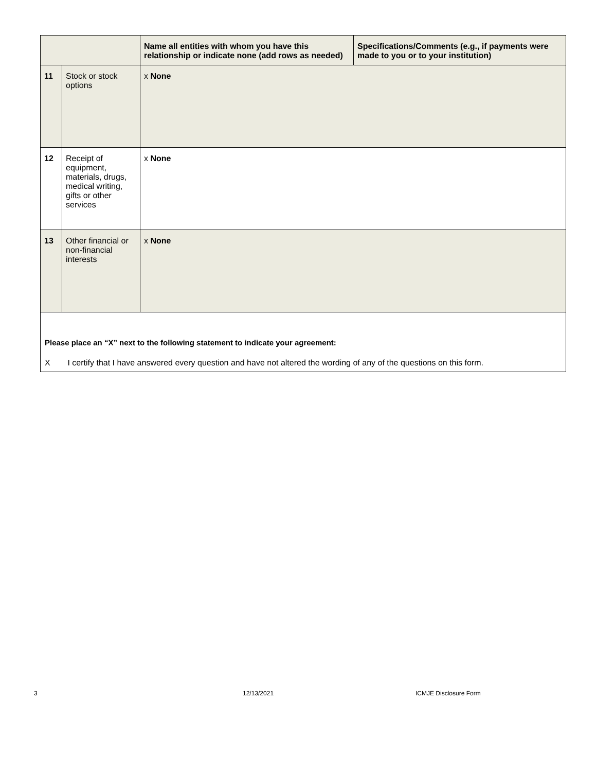| | | Name all entities with whom you have this relationship or indicate none (add rows as needed) | Specifications/Comments (e.g., if payments were made to you or to your institution) |
| --- | --- | --- | --- |
| 11 | Stock or stock options | x None | |
| 12 | Receipt of equipment, materials, drugs, medical writing, gifts or other services | x None | |
| 13 | Other financial or non-financial interests | x None | |
Please place an “X” next to the following statement to indicate your agreement:
X I certify that I have answered every question and have not altered the wording of any of the questions on this form.
3 12/13/2021 ICMJE Disclosure Form